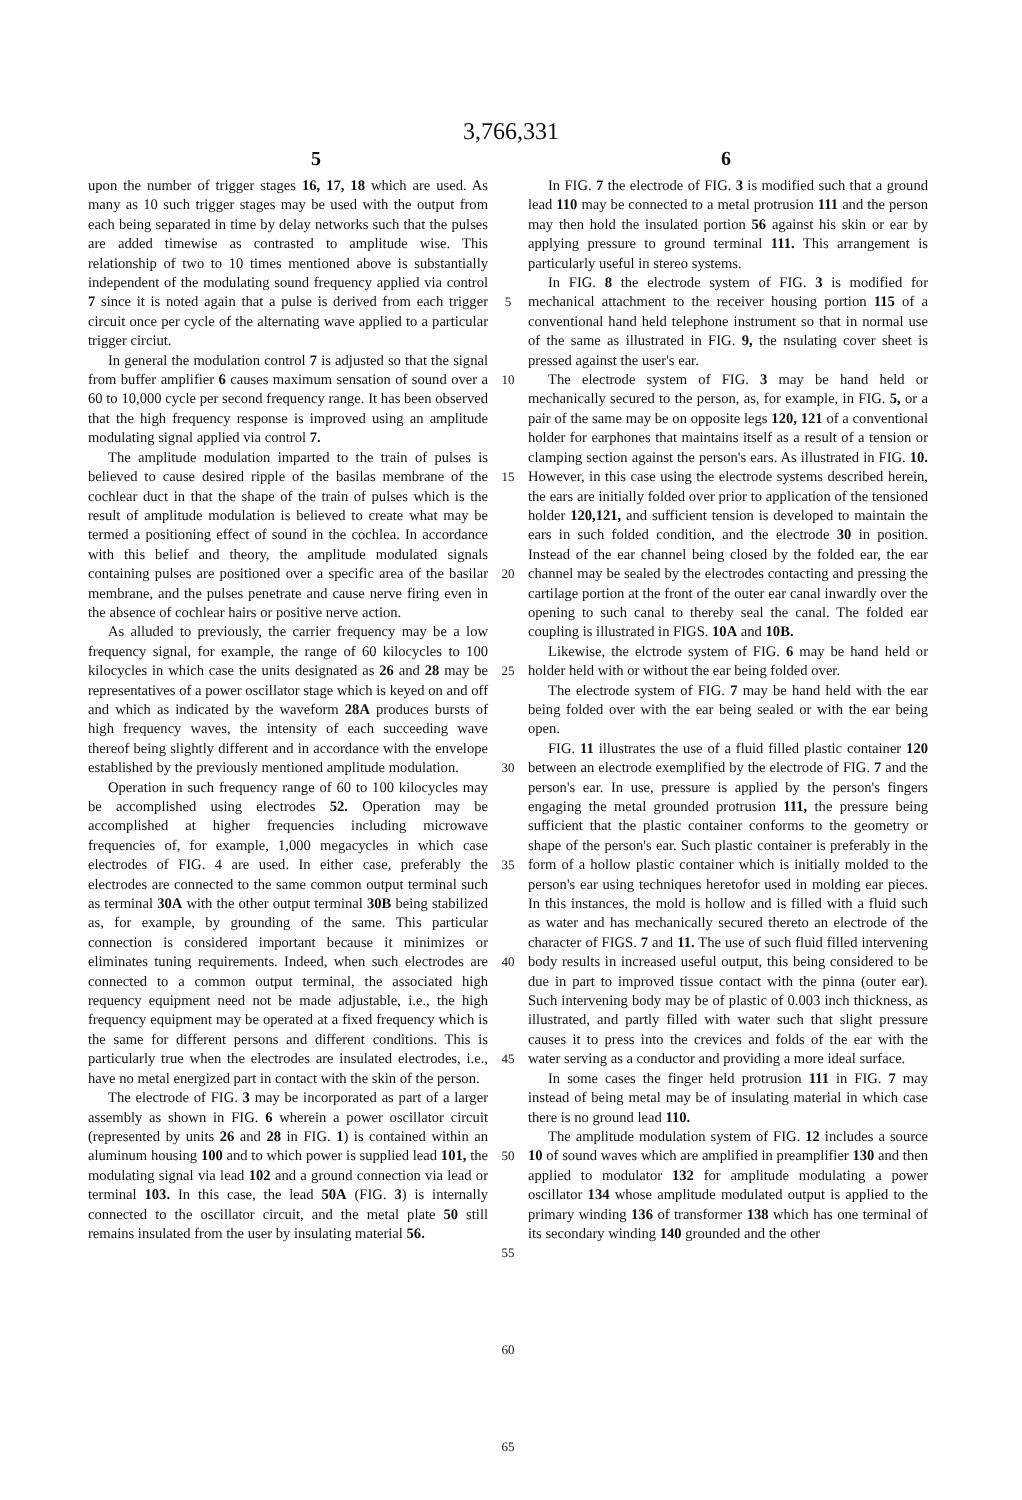3,766,331
5 6
upon the number of trigger stages 16, 17, 18 which are used. As many as 10 such trigger stages may be used with the output from each being separated in time by delay networks such that the pulses are added timewise as contrasted to amplitude wise. This relationship of two to 10 times mentioned above is substantially independent of the modulating sound frequency applied via control 7 since it is noted again that a pulse is derived from each trigger circuit once per cycle of the alternating wave applied to a particular trigger circiut.
In general the modulation control 7 is adjusted so that the signal from buffer amplifier 6 causes maximum sensation of sound over a 60 to 10,000 cycle per second frequency range. It has been observed that the high frequency response is improved using an amplitude modulating signal applied via control 7.
The amplitude modulation imparted to the train of pulses is believed to cause desired ripple of the basilas membrane of the cochlear duct in that the shape of the train of pulses which is the result of amplitude modulation is believed to create what may be termed a positioning effect of sound in the cochlea. In accordance with this belief and theory, the amplitude modulated signals containing pulses are positioned over a specific area of the basilar membrane, and the pulses penetrate and cause nerve firing even in the absence of cochlear hairs or positive nerve action.
As alluded to previously, the carrier frequency may be a low frequency signal, for example, the range of 60 kilocycles to 100 kilocycles in which case the units designated as 26 and 28 may be representatives of a power oscillator stage which is keyed on and off and which as indicated by the waveform 28A produces bursts of high frequency waves, the intensity of each succeeding wave thereof being slightly different and in accordance with the envelope established by the previously mentioned amplitude modulation.
Operation in such frequency range of 60 to 100 kilocycles may be accomplished using electrodes 52. Operation may be accomplished at higher frequencies including microwave frequencies of, for example, 1,000 megacycles in which case electrodes of FIG. 4 are used. In either case, preferably the electrodes are connected to the same common output terminal such as terminal 30A with the other output terminal 30B being stabilized as, for example, by grounding of the same. This particular connection is considered important because it minimizes or eliminates tuning requirements. Indeed, when such electrodes are connected to a common output terminal, the associated high requency equipment need not be made adjustable, i.e., the high frequency equipment may be operated at a fixed frequency which is the same for different persons and different conditions. This is particularly true when the electrodes are insulated electrodes, i.e., have no metal energized part in contact with the skin of the person.
The electrode of FIG. 3 may be incorporated as part of a larger assembly as shown in FIG. 6 wherein a power oscillator circuit (represented by units 26 and 28 in FIG. 1) is contained within an aluminum housing 100 and to which power is supplied lead 101, the modulating signal via lead 102 and a ground connection via lead or terminal 103. In this case, the lead 50A (FIG. 3) is internally connected to the oscillator circuit, and the metal plate 50 still remains insulated from the user by insulating material 56.
5
10
15
20
25
30
35
40
45
50
55
60
65
In FIG. 7 the electrode of FIG. 3 is modified such that a ground lead 110 may be connected to a metal protrusion 111 and the person may then hold the insulated portion 56 against his skin or ear by applying pressure to ground terminal 111. This arrangement is particularly useful in stereo systems.
In FIG. 8 the electrode system of FIG. 3 is modified for mechanical attachment to the receiver housing portion 115 of a conventional hand held telephone instrument so that in normal use of the same as illustrated in FIG. 9, the nsulating cover sheet is pressed against the user's ear.
The electrode system of FIG. 3 may be hand held or mechanically secured to the person, as, for example, in FIG. 5, or a pair of the same may be on opposite legs 120, 121 of a conventional holder for earphones that maintains itself as a result of a tension or clamping section against the person's ears. As illustrated in FIG. 10. However, in this case using the electrode systems described herein, the ears are initially folded over prior to application of the tensioned holder 120,121, and sufficient tension is developed to maintain the ears in such folded condition, and the electrode 30 in position. Instead of the ear channel being closed by the folded ear, the ear channel may be sealed by the electrodes contacting and pressing the cartilage portion at the front of the outer ear canal inwardly over the opening to such canal to thereby seal the canal. The folded ear coupling is illustrated in FIGS. 10A and 10B.
Likewise, the elctrode system of FIG. 6 may be hand held or holder held with or without the ear being folded over.
The electrode system of FIG. 7 may be hand held with the ear being folded over with the ear being sealed or with the ear being open.
FIG. 11 illustrates the use of a fluid filled plastic container 120 between an electrode exemplified by the electrode of FIG. 7 and the person's ear. In use, pressure is applied by the person's fingers engaging the metal grounded protrusion 111, the pressure being sufficient that the plastic container conforms to the geometry or shape of the person's ear. Such plastic container is preferably in the form of a hollow plastic container which is initially molded to the person's ear using techniques heretofor used in molding ear pieces. In this instances, the mold is hollow and is filled with a fluid such as water and has mechanically secured thereto an electrode of the character of FIGS. 7 and 11. The use of such fluid filled intervening body results in increased useful output, this being considered to be due in part to improved tissue contact with the pinna (outer ear). Such intervening body may be of plastic of 0.003 inch thickness, as illustrated, and partly filled with water such that slight pressure causes it to press into the crevices and folds of the ear with the water serving as a conductor and providing a more ideal surface.
In some cases the finger held protrusion 111 in FIG. 7 may instead of being metal may be of insulating material in which case there is no ground lead 110.
The amplitude modulation system of FIG. 12 includes a source 10 of sound waves which are amplified in preamplifier 130 and then applied to modulator 132 for amplitude modulating a power oscillator 134 whose amplitude modulated output is applied to the primary winding 136 of transformer 138 which has one terminal of its secondary winding 140 grounded and the other